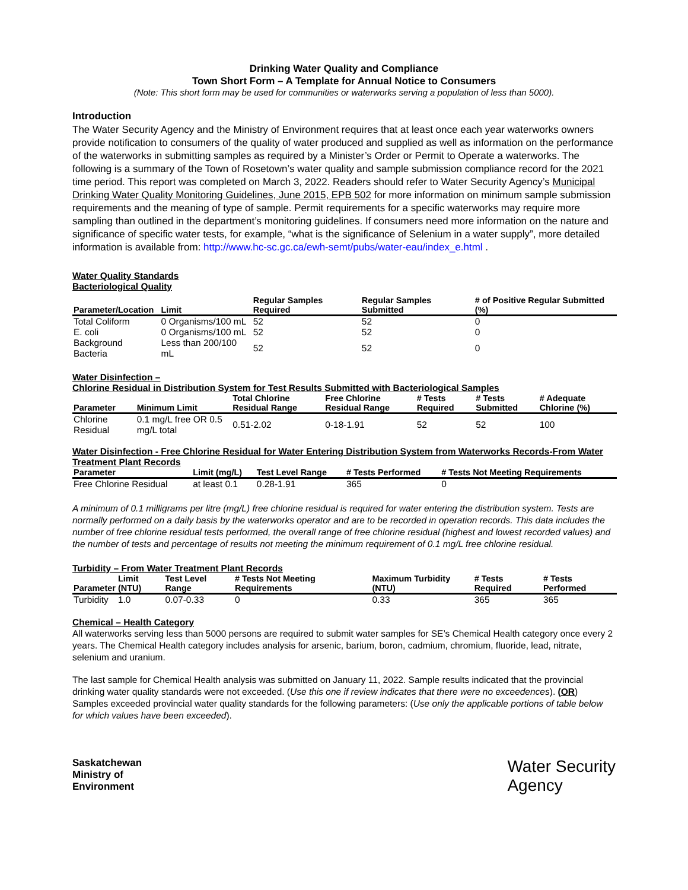Drinking Water Quality and Compliance
Town Short Form – A Template for Annual Notice to Consumers
(Note: This short form may be used for communities or waterworks serving a population of less than 5000).
Introduction
The Water Security Agency and the Ministry of Environment requires that at least once each year waterworks owners provide notification to consumers of the quality of water produced and supplied as well as information on the performance of the waterworks in submitting samples as required by a Minister’s Order or Permit to Operate a waterworks. The following is a summary of the Town of Rosetown’s water quality and sample submission compliance record for the 2021 time period. This report was completed on March 3, 2022. Readers should refer to Water Security Agency’s Municipal Drinking Water Quality Monitoring Guidelines, June 2015, EPB 502 for more information on minimum sample submission requirements and the meaning of type of sample. Permit requirements for a specific waterworks may require more sampling than outlined in the department’s monitoring guidelines. If consumers need more information on the nature and significance of specific water tests, for example, “what is the significance of Selenium in a water supply”, more detailed information is available from: http://www.hc-sc.gc.ca/ewh-semt/pubs/water-eau/index_e.html .
Water Quality Standards
Bacteriological Quality
| Parameter/Location | Limit | Regular Samples Required | Regular Samples Submitted | # of Positive Regular Submitted (%) |
| --- | --- | --- | --- | --- |
| Total Coliform | 0 Organisms/100 mL | 52 | 52 | 0 |
| E. coli | 0 Organisms/100 mL | 52 | 52 | 0 |
| Background Bacteria | Less than 200/100 mL | 52 | 52 | 0 |
Water Disinfection –
Chlorine Residual in Distribution System for Test Results Submitted with Bacteriological Samples
| Parameter | Minimum Limit | Total Chlorine Residual Range | Free Chlorine Residual Range | # Tests Required | # Tests Submitted | # Adequate Chlorine (%) |
| --- | --- | --- | --- | --- | --- | --- |
| Chlorine Residual | 0.1 mg/L free OR 0.5 mg/L total | 0.51-2.02 | 0-18-1.91 | 52 | 52 | 100 |
Water Disinfection - Free Chlorine Residual for Water Entering Distribution System from Waterworks Records-From Water Treatment Plant Records
| Parameter | Limit (mg/L) | Test Level Range | # Tests Performed | # Tests Not Meeting Requirements |
| --- | --- | --- | --- | --- |
| Free Chlorine Residual | at least 0.1 | 0.28-1.91 | 365 | 0 |
A minimum of 0.1 milligrams per litre (mg/L) free chlorine residual is required for water entering the distribution system. Tests are normally performed on a daily basis by the waterworks operator and are to be recorded in operation records. This data includes the number of free chlorine residual tests performed, the overall range of free chlorine residual (highest and lowest recorded values) and the number of tests and percentage of results not meeting the minimum requirement of 0.1 mg/L free chlorine residual.
Turbidity – From Water Treatment Plant Records
| Parameter | Limit (NTU) | Test Level Range | # Tests Not Meeting Requirements | Maximum Turbidity (NTU) | # Tests Required | # Tests Performed |
| --- | --- | --- | --- | --- | --- | --- |
| Turbidity | 1.0 | 0.07-0.33 | 0 | 0.33 | 365 | 365 |
Chemical – Health Category
All waterworks serving less than 5000 persons are required to submit water samples for SE’s Chemical Health category once every 2 years. The Chemical Health category includes analysis for arsenic, barium, boron, cadmium, chromium, fluoride, lead, nitrate, selenium and uranium.
The last sample for Chemical Health analysis was submitted on January 11, 2022. Sample results indicated that the provincial drinking water quality standards were not exceeded. (Use this one if review indicates that there were no exceedences). (OR) Samples exceeded provincial water quality standards for the following parameters: (Use only the applicable portions of table below for which values have been exceeded).
Saskatchewan
Ministry of
Environment
Water Security
Agency